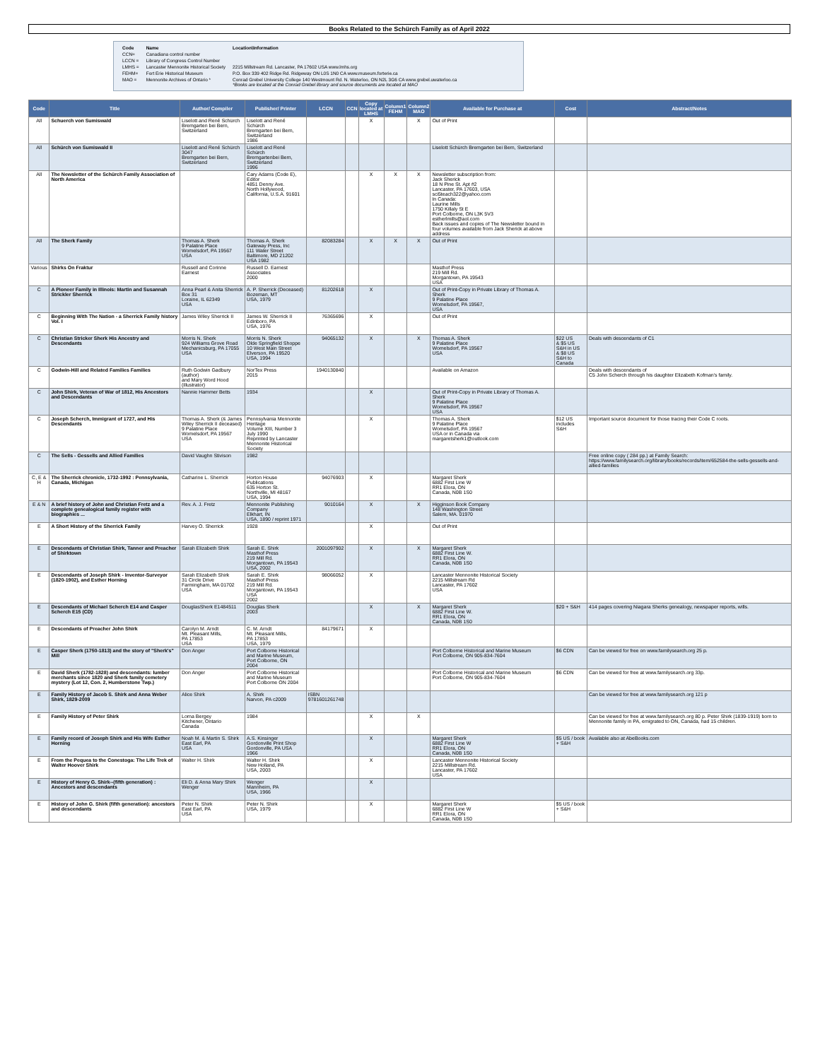Books Related to the Schürch Family as of April 2022
| Code | Name | Location\Information |
| CCN= | Canadiana control number | |
| LCCN = | Library of Congress Control Number | |
| LMHS = | Lancaster Mennonite Historical Society | 2215 Millstream Rd. Lancaster, PA 17602 USA www.lmhs.org |
| FEHM= | Fort Erie Historical Museum | P.O. Box 339 402 Ridge Rd. Ridgeway ON L0S 1N0 CA www.museum.forterie.ca |
| MAO = | Mennonite Archives of Ontario * | Conrad Grebel University College 140 Westmount Rd. N. Waterloo, ON N2L 3G6 CA www.grebel.uwaterloo.ca *Books are located at the Conrad Grebel library and source documents are located at MAO |
| Code | Title | Author/ Compiler | Publisher/ Printer | LCCN | CCN | Copy located at LMHS | Column1 FEHM | Column2 MAO | Available for Purchase at | Cost | Abstract/Notes |
| --- | --- | --- | --- | --- | --- | --- | --- | --- | --- | --- | --- |
| All | Schuerch von Sumiswald | Liselott and René Schürch Bremgarten bei Bern, Switzerland | Liselott and René Schürch Bremgarten bei Bern, Switzerland 1986 | | | X | | X | Out of Print | | |
| All | Schürch von Sumiswald II | Liselott and René Schürch 3047 Bremgarten bei Bern, Switzerland | Liselott and René Schürch Bremgartenbei Bern, Switzerland 1996 | | | | | | Liselott Schürch Bremgarten bei Bern, Switzerland | | |
| All | The Newsletter of the Schürch Family Association of North America | | Cary Adams (Code E), Editor 4851 Denny Ave. North Hollywood, California, U.S.A. 91601 | | | X | X | X | Newsletter subscription from: Jack Sherick 18 N Pine St. Apt #2 Lancaster, PA 17603, USA sci5teach322@yahoo.com In Canada: Laurine Mills 1750 Killaly St E Port Colborne, ON L3K 5V3 estherlmills@aol.com Back issues and copies of The Newsletter bound in four volumes available from Jack Sherick at above address | | |
| All | The Sherk Family | Thomas A. Sherk 9 Palatine Place Womelsdorf, PA 19567 USA | Thomas A. Sherk Gateway Press, Inc 111 Water Street Baltimore, MD 21202 USA 1982 | 82083284 | | X | X | X | Out of Print | | |
| Various | Shirks On Fraktur | Russell and Corinne Earnest | Russell D. Earnest Associates 2000 | | | | | | Masthof Press 219 Mill Rd. Morgantown, PA 19543 USA | | |
| C | A Pioneer Family in Illinois: Martin and Susannah Strickler Sherrick | Anna Pearl & Anita Sherrick Box 31 Loraine, IL 62349 USA | A. P. Sherrick (Deceased) Bozeman, MT USA, 1979 | 81202618 | | X | | | Out of Print-Copy in Private Library of Thomas A. Sherk 9 Palatine Place Womelsdorf, PA 19567, USA | | |
| C | Beginning With The Nation - a Sherrick Family history Vol. I | James Wiley Sherrick II | James W. Sherrick II Edinboro, PA USA, 1976 | 76365696 | | X | | | Out of Print | | |
| C | Christian Stricker Sherk His Ancestry and Descendants | Morris N. Sherk 924 Williams Grove Road Mechanicsburg, PA 17055 USA | Morris N. Sherk Olde Springfield Shoppe 10 West Main Street Elverson, PA 19520 USA, 1994 | 94065132 | | X | | X | Thomas A. Sherk 9 Palatine Place Womelsdorf, PA 19567 USA | $22 US & $5 US S&H in US & $8 US S&H to Canada | Deals with descendants of C1 |
| C | Godwin-Hill and Related Families Families | Ruth Godwin Gadbury (author) and Mary Word Hood (illustrator) | NorTex Press 2015 | 1940130840 | | | | | Available on Amazon | | Deals with descendants of C5 John Scherch through his daughter Elizabeth Kofman's family. |
| C | John Shirk, Veteran of War of 1812, His Ancestors and Descendants | Nannie Hammer Betts | 1934 | | | X | | | Out of Print-Copy in Private Library of Thomas A. Sherk 9 Palatine Place Womelsdorf, PA 19567 USA | | |
| C | Joseph Scherch, Immigrant of 1727, and His Descendants | Thomas A. Sherk (& James Wiley Sherrick II deceased) 9 Palatine Place Womelsdorf, PA 19567 USA | Pennsylvania Mennonite Heritage Volume XIII, Number 3 July 1990 Reprinted by Lancaster Mennonite Historical Society | | | X | | | Thomas A. Sherk 9 Palatine Place Womelsdorf, PA 19567 USA or in Canada via margaretsherk1@outlook.com | $12 US includes S&H | Important source document for those tracing their Code C roots. |
| C | The Sells - Gessells and Allied Families | David Vaughn Stivison | 1982 | | | | | | | | Free online copy ( 284 pp.) at Family Search: https://www.familysearch.org/library/books/records/item/652584-the-sells-gessells-and-allied-families |
| C, E & H | The Sherrick chronicle, 1732-1992 : Pennsylvania, Canada, Michigan | Catharine L. Sherrick | Horton House Publications 635 Horton St. Northville, MI 48167 USA, 1994 | 94076903 | | X | | | Margaret Sherk 6882 First Line W RR1 Elora, ON Canada, N0B 1S0 | | |
| E & N | A brief history of John and Christian Fretz and a complete genealogical family register with biographies ... | Rev. A. J. Fretz | Mennonite Publishing Company Elkhart, IN USA, 1890 / reprint 1971 | 9010164 | | X | | X | Higginson Book Company 148 Washington Street Salem, MA. 01970 | | |
| E | A Short History of the Sherrick Family | Harvey O. Sherrick | 1928 | | | X | | | Out of Print | | |
| E | Descendants of Christian Shirk, Tanner and Preacher of Shirktown | Sarah Elizabeth Shirk | Sarah E. Shirk Masthof Press 219 Mill Rd. Morgantown, PA 19543 USA, 2002 | 2001097902 | | X | | X | Margaret Sherk 6882 First Line W. RR1 Elora, ON Canada, N0B 1S0 | | |
| E | Descendants of Joseph Shirk - Inventor-Surveyor (1820-1902), and Esther Horning | Sarah Elizabeth Shirk 31 Circle Drive Farmingham, MA 01702 USA | Sarah E. Shirk Masthof Press 219 Mill Rd. Morgantown, PA 19543 USA 2002 | 98066052 | | X | | | Lancaster Mennonite Historical Society 2215 Millstream Rd Lancaster, PA 17602 USA | | |
| E | Descendants of Michael Scherch E14 and Casper Scherch E15 (CD) | DouglasSherk E1484511 | Douglas Sherk 2003 | | | X | | X | Margaret Sherk 6882 First Line W. RR1 Elora, ON Canada, N0B 1S0 | $20 + S&H | 414 pages covering Niagara Sherks genealogy, newspaper reports, wills. |
| E | Descendants of Preacher John Shirk | Carolyn M. Arndt Mt. Pleasant Mills, PA 17853 USA | C. M. Arndt Mt. Pleasant Mills, PA 17853 USA, 1979 | 84179671 | | X | | | | | |
| E | Casper Sherk (1750-1813) and the story of "Sherk's" Mill | Don Anger | Port Colborne Historical and Marine Museum, Port Colborne, ON 2004 | | | | | | Port Colborne Historical and Marine Museum Port Colborne, ON 905-834-7604 | $6 CDN | Can be viewed for free on www.familysearch.org 25 p. |
| E | David Sherk (1782-1828) and descendants: lumber merchants since 1820 and Sherk family cemetery mystery (Lot 12, Con. 2, Humberstone Twp.) | Don Anger | Port Colborne Historical and Marine Museum Port Colborne ON 2004 | | | | | | Port Colborne Historical and Marine Museum Port Colborne, ON 905-834-7604 | $6 CDN | Can be viewed for free at www.familysearch.org 33p. |
| E | Family History of Jacob S. Shirk and Anna Weber Shirk, 1829-2009 | Alice Shirk | A. Shirk Narvon, PA c2009 | ISBN 9781601261748 | | | | | | | Can be viewed for free at www.familysearch.org 121 p |
| E | Family History of Peter Shirk | Lorna Bergey Kitchener, Ontario Canada | 1984 | | | X | | X | | | Can be viewed for free at www.familysearch.org 80 p. Peter Shirk (1839-1919) born to Mennonite family in PA, emigrated to ON, Canada, had 15 children. |
| E | Family record of Joseph Shirk and His Wife Esther Horning | Noah M. & Martin S. Shirk East Earl, PA USA | A.S. Kinsinger Gordonville Print Shop Gordonville, PA USA 1966 | | | X | | | Margaret Sherk 6882 First Line W RR1 Elora, ON Canada, N0B 1S0 | $5 US / book + S&H | Available also at AbeBooks.com |
| E | From the Pequea to the Conestoga: The Life Trek of Walter Hoover Shirk | Walter H. Shirk | Walter H. Shirk New Holland, PA USA, 2003 | | | X | | | Lancaster Mennonite Historical Society 2215 Millstream Rd. Lancaster, PA 17602 USA | | |
| E | History of Henry G. Shirk--(fifth generation) : Ancestors and descendants | Eli D. & Anna Mary Shirk Wenger | Wenger Mannheim, PA USA, 1966 | | | X | | | | | |
| E | History of John G. Shirk (fifth generation): ancestors and descendants | Peter N. Shirk East Earl, PA USA | Peter N. Shirk USA, 1979 | | | X | | | Margaret Sherk 6882 First Line W RR1 Elora, ON Canada, N0B 1S0 | $5 US / book + S&H | |